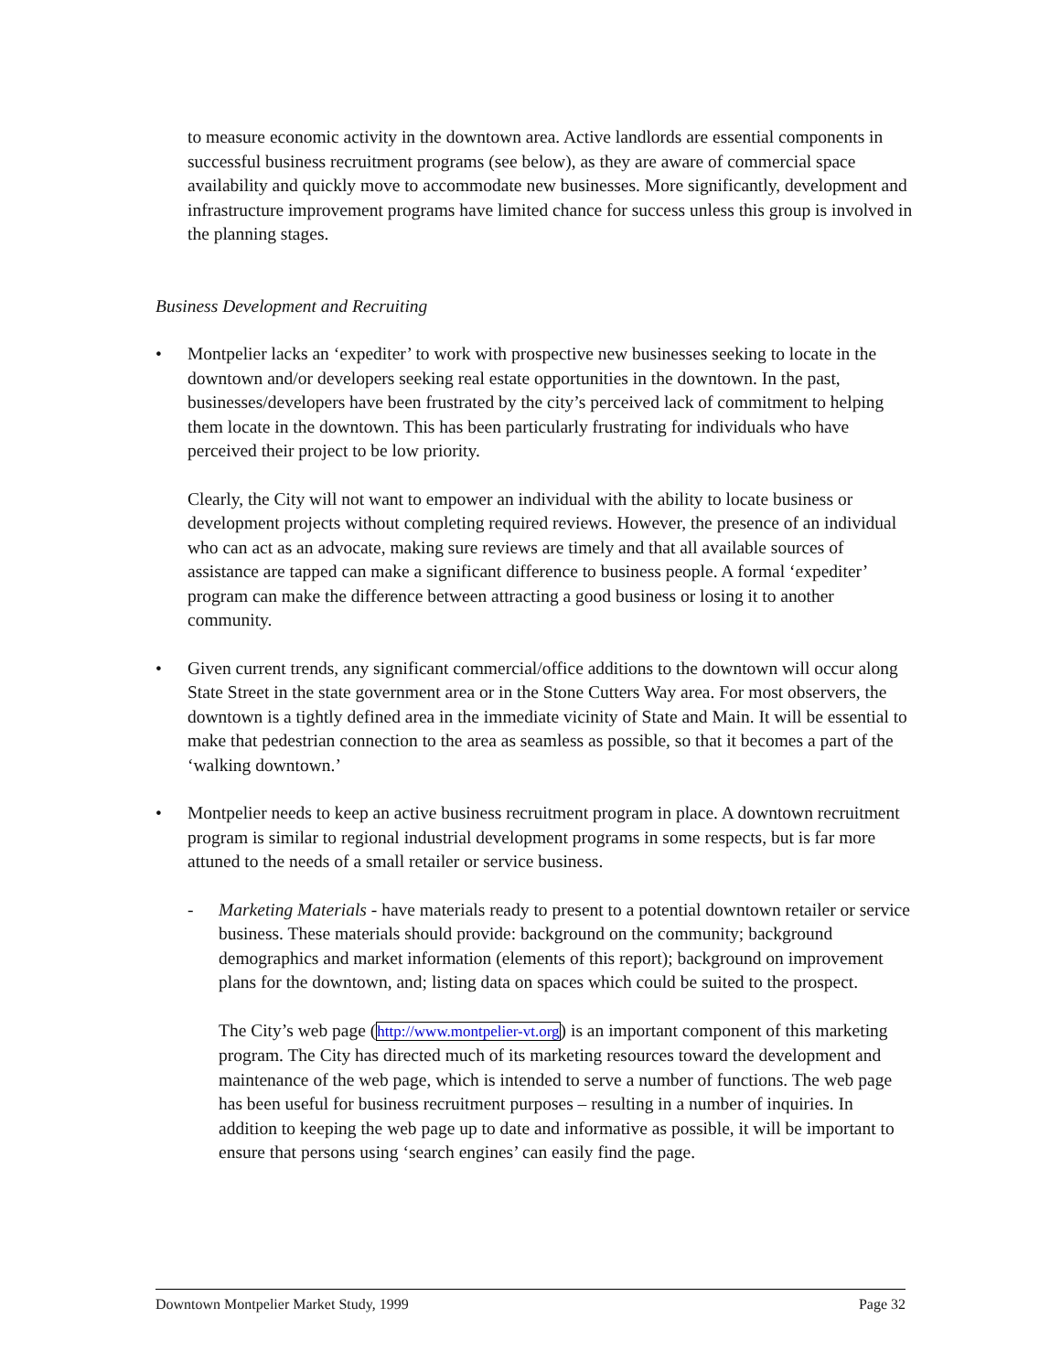to measure economic activity in the downtown area. Active landlords are essential components in successful business recruitment programs (see below), as they are aware of commercial space availability and quickly move to accommodate new businesses. More significantly, development and infrastructure improvement programs have limited chance for success unless this group is involved in the planning stages.
Business Development and Recruiting
• Montpelier lacks an ‘expediter’ to work with prospective new businesses seeking to locate in the downtown and/or developers seeking real estate opportunities in the downtown. In the past, businesses/developers have been frustrated by the city’s perceived lack of commitment to helping them locate in the downtown. This has been particularly frustrating for individuals who have perceived their project to be low priority.
Clearly, the City will not want to empower an individual with the ability to locate business or development projects without completing required reviews. However, the presence of an individual who can act as an advocate, making sure reviews are timely and that all available sources of assistance are tapped can make a significant difference to business people. A formal ‘expediter’ program can make the difference between attracting a good business or losing it to another community.
• Given current trends, any significant commercial/office additions to the downtown will occur along State Street in the state government area or in the Stone Cutters Way area. For most observers, the downtown is a tightly defined area in the immediate vicinity of State and Main. It will be essential to make that pedestrian connection to the area as seamless as possible, so that it becomes a part of the ‘walking downtown.’
• Montpelier needs to keep an active business recruitment program in place. A downtown recruitment program is similar to regional industrial development programs in some respects, but is far more attuned to the needs of a small retailer or service business.
- Marketing Materials - have materials ready to present to a potential downtown retailer or service business. These materials should provide: background on the community; background demographics and market information (elements of this report); background on improvement plans for the downtown, and; listing data on spaces which could be suited to the prospect.
The City’s web page (http://www.montpelier-vt.org) is an important component of this marketing program. The City has directed much of its marketing resources toward the development and maintenance of the web page, which is intended to serve a number of functions. The web page has been useful for business recruitment purposes – resulting in a number of inquiries. In addition to keeping the web page up to date and informative as possible, it will be important to ensure that persons using ‘search engines’ can easily find the page.
Downtown Montpelier Market Study, 1999 Page 32